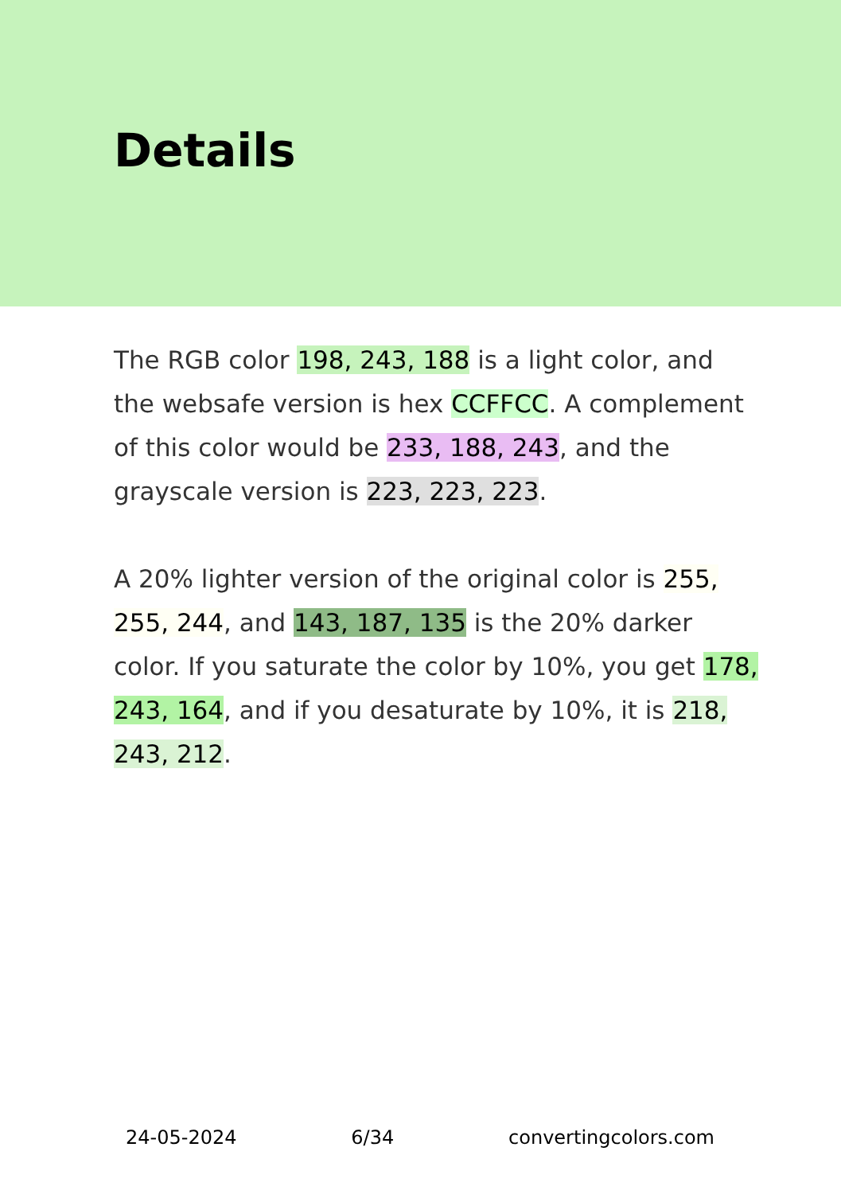Details
The RGB color 198, 243, 188 is a light color, and the websafe version is hex CCFFCC. A complement of this color would be 233, 188, 243, and the grayscale version is 223, 223, 223.
A 20% lighter version of the original color is 255, 255, 244, and 143, 187, 135 is the 20% darker color. If you saturate the color by 10%, you get 178, 243, 164, and if you desaturate by 10%, it is 218, 243, 212.
24-05-2024 6/34 convertingcolors.com